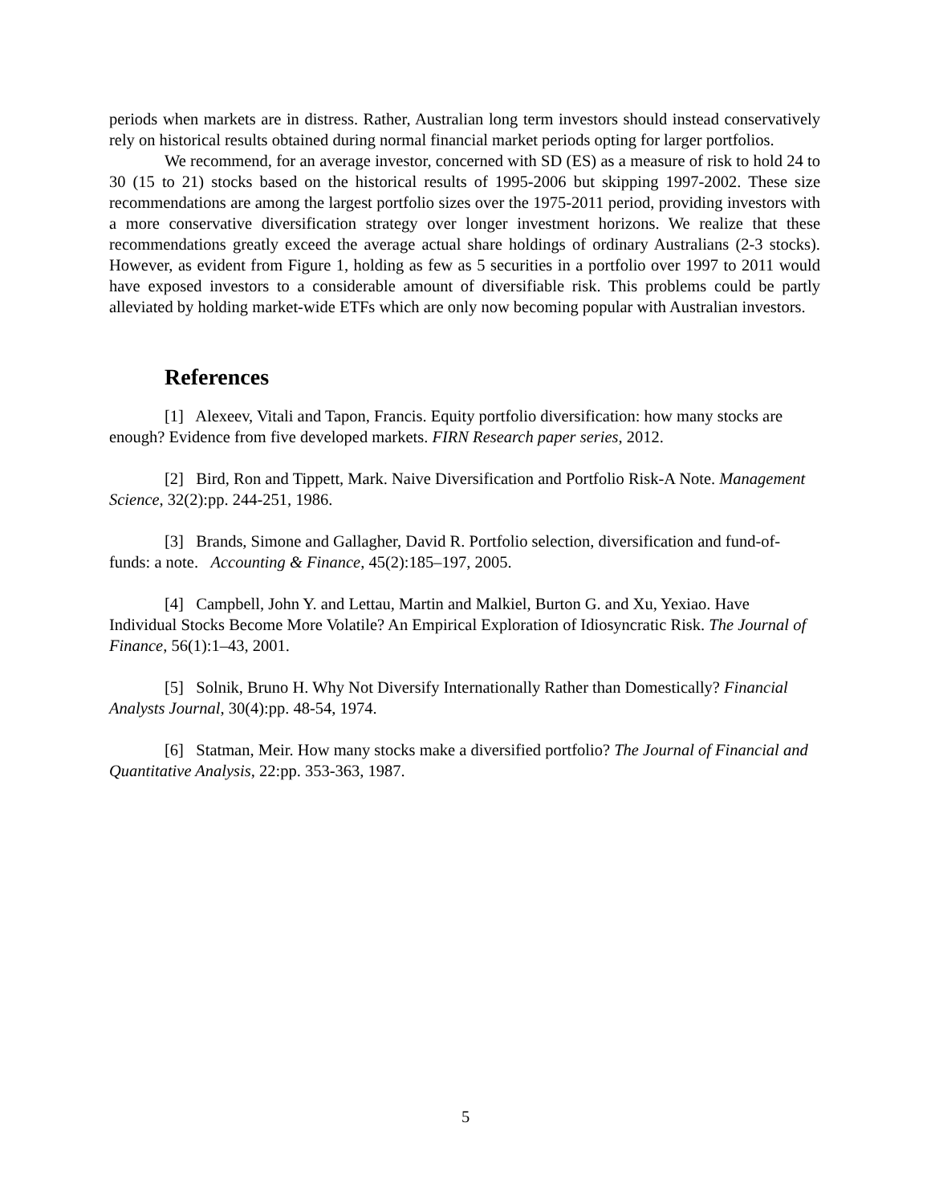periods when markets are in distress. Rather, Australian long term investors should instead conservatively rely on historical results obtained during normal financial market periods opting for larger portfolios.
We recommend, for an average investor, concerned with SD (ES) as a measure of risk to hold 24 to 30 (15 to 21) stocks based on the historical results of 1995-2006 but skipping 1997-2002. These size recommendations are among the largest portfolio sizes over the 1975-2011 period, providing investors with a more conservative diversification strategy over longer investment horizons. We realize that these recommendations greatly exceed the average actual share holdings of ordinary Australians (2-3 stocks). However, as evident from Figure 1, holding as few as 5 securities in a portfolio over 1997 to 2011 would have exposed investors to a considerable amount of diversifiable risk. This problems could be partly alleviated by holding market-wide ETFs which are only now becoming popular with Australian investors.
References
[1] Alexeev, Vitali and Tapon, Francis. Equity portfolio diversification: how many stocks are enough? Evidence from five developed markets. FIRN Research paper series, 2012.
[2] Bird, Ron and Tippett, Mark. Naive Diversification and Portfolio Risk-A Note. Management Science, 32(2):pp. 244-251, 1986.
[3] Brands, Simone and Gallagher, David R. Portfolio selection, diversification and fund-of-funds: a note. Accounting & Finance, 45(2):185–197, 2005.
[4] Campbell, John Y. and Lettau, Martin and Malkiel, Burton G. and Xu, Yexiao. Have Individual Stocks Become More Volatile? An Empirical Exploration of Idiosyncratic Risk. The Journal of Finance, 56(1):1–43, 2001.
[5] Solnik, Bruno H. Why Not Diversify Internationally Rather than Domestically? Financial Analysts Journal, 30(4):pp. 48-54, 1974.
[6] Statman, Meir. How many stocks make a diversified portfolio? The Journal of Financial and Quantitative Analysis, 22:pp. 353-363, 1987.
5